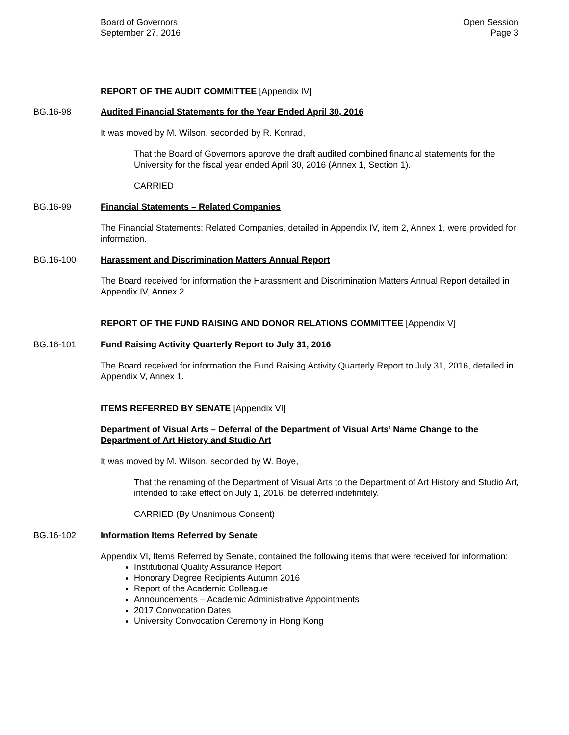Board of Governors
September 27, 2016
Open Session
Page 3
REPORT OF THE AUDIT COMMITTEE [Appendix IV]
BG.16-98 Audited Financial Statements for the Year Ended April 30, 2016
It was moved by M. Wilson, seconded by R. Konrad,
That the Board of Governors approve the draft audited combined financial statements for the University for the fiscal year ended April 30, 2016 (Annex 1, Section 1).
CARRIED
BG.16-99 Financial Statements – Related Companies
The Financial Statements: Related Companies, detailed in Appendix IV, item 2, Annex 1, were provided for information.
BG.16-100 Harassment and Discrimination Matters Annual Report
The Board received for information the Harassment and Discrimination Matters Annual Report detailed in Appendix IV, Annex 2.
REPORT OF THE FUND RAISING AND DONOR RELATIONS COMMITTEE [Appendix V]
BG.16-101 Fund Raising Activity Quarterly Report to July 31, 2016
The Board received for information the Fund Raising Activity Quarterly Report to July 31, 2016, detailed in Appendix V, Annex 1.
ITEMS REFERRED BY SENATE [Appendix VI]
Department of Visual Arts – Deferral of the Department of Visual Arts’ Name Change to the Department of Art History and Studio Art
It was moved by M. Wilson, seconded by W. Boye,
That the renaming of the Department of Visual Arts to the Department of Art History and Studio Art, intended to take effect on July 1, 2016, be deferred indefinitely.
CARRIED (By Unanimous Consent)
BG.16-102 Information Items Referred by Senate
Appendix VI, Items Referred by Senate, contained the following items that were received for information:
Institutional Quality Assurance Report
Honorary Degree Recipients Autumn 2016
Report of the Academic Colleague
Announcements – Academic Administrative Appointments
2017 Convocation Dates
University Convocation Ceremony in Hong Kong